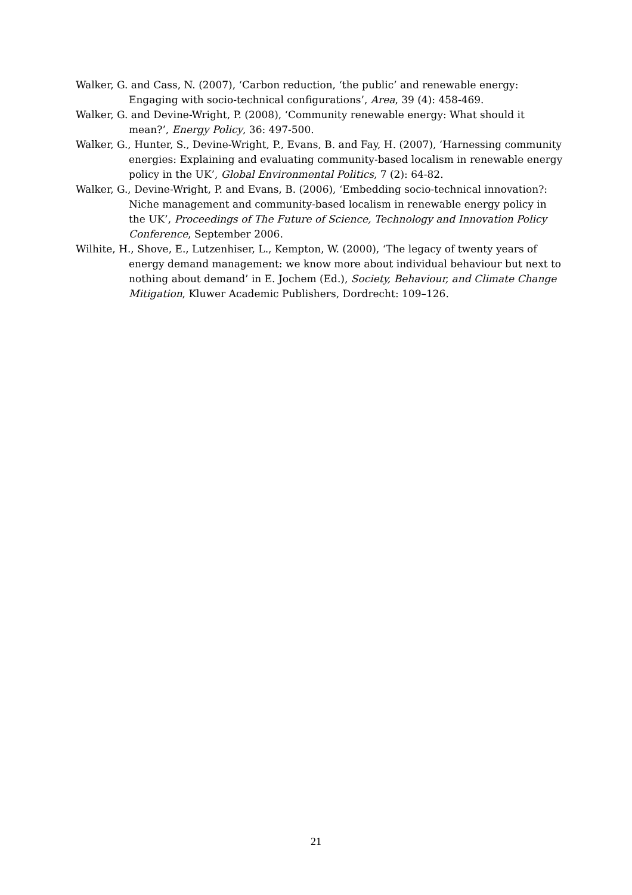Walker, G. and Cass, N. (2007), ‘Carbon reduction, ‘the public’ and renewable energy: Engaging with socio-technical configurations’, Area, 39 (4): 458-469.
Walker, G. and Devine-Wright, P. (2008), ‘Community renewable energy: What should it mean?’, Energy Policy, 36: 497-500.
Walker, G., Hunter, S., Devine-Wright, P., Evans, B. and Fay, H. (2007), ‘Harnessing community energies: Explaining and evaluating community-based localism in renewable energy policy in the UK’, Global Environmental Politics, 7 (2): 64-82.
Walker, G., Devine-Wright, P. and Evans, B. (2006), ‘Embedding socio-technical innovation?: Niche management and community-based localism in renewable energy policy in the UK’, Proceedings of The Future of Science, Technology and Innovation Policy Conference, September 2006.
Wilhite, H., Shove, E., Lutzenhiser, L., Kempton, W. (2000), ‘The legacy of twenty years of energy demand management: we know more about individual behaviour but next to nothing about demand’ in E. Jochem (Ed.), Society, Behaviour, and Climate Change Mitigation, Kluwer Academic Publishers, Dordrecht: 109–126.
21